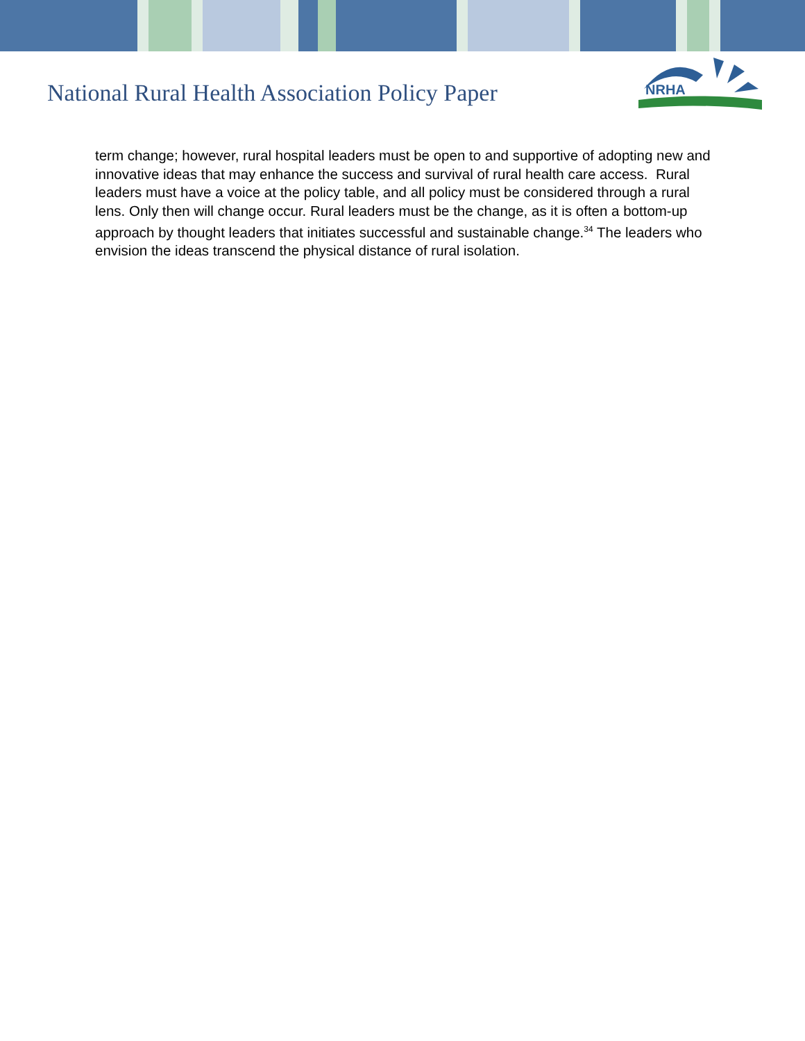National Rural Health Association Policy Paper
NRHA
term change; however, rural hospital leaders must be open to and supportive of adopting new and innovative ideas that may enhance the success and survival of rural health care access. Rural leaders must have a voice at the policy table, and all policy must be considered through a rural lens. Only then will change occur. Rural leaders must be the change, as it is often a bottom-up approach by thought leaders that initiates successful and sustainable change.<sup>34</sup> The leaders who envision the ideas transcend the physical distance of rural isolation.